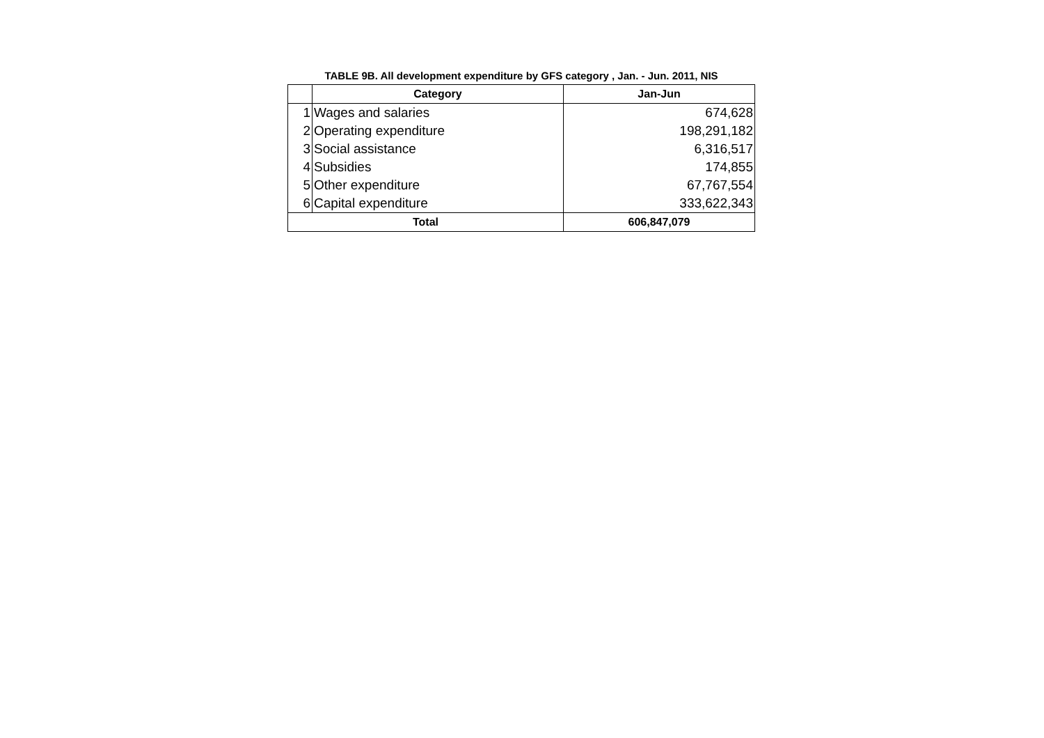TABLE 9B. All development expenditure by GFS category , Jan. - Jun. 2011, NIS
| | Category | Jan-Jun |
| --- | --- | --- |
| 1 | Wages and salaries | 674,628 |
| 2 | Operating expenditure | 198,291,182 |
| 3 | Social assistance | 6,316,517 |
| 4 | Subsidies | 174,855 |
| 5 | Other expenditure | 67,767,554 |
| 6 | Capital expenditure | 333,622,343 |
| Total | | 606,847,079 |